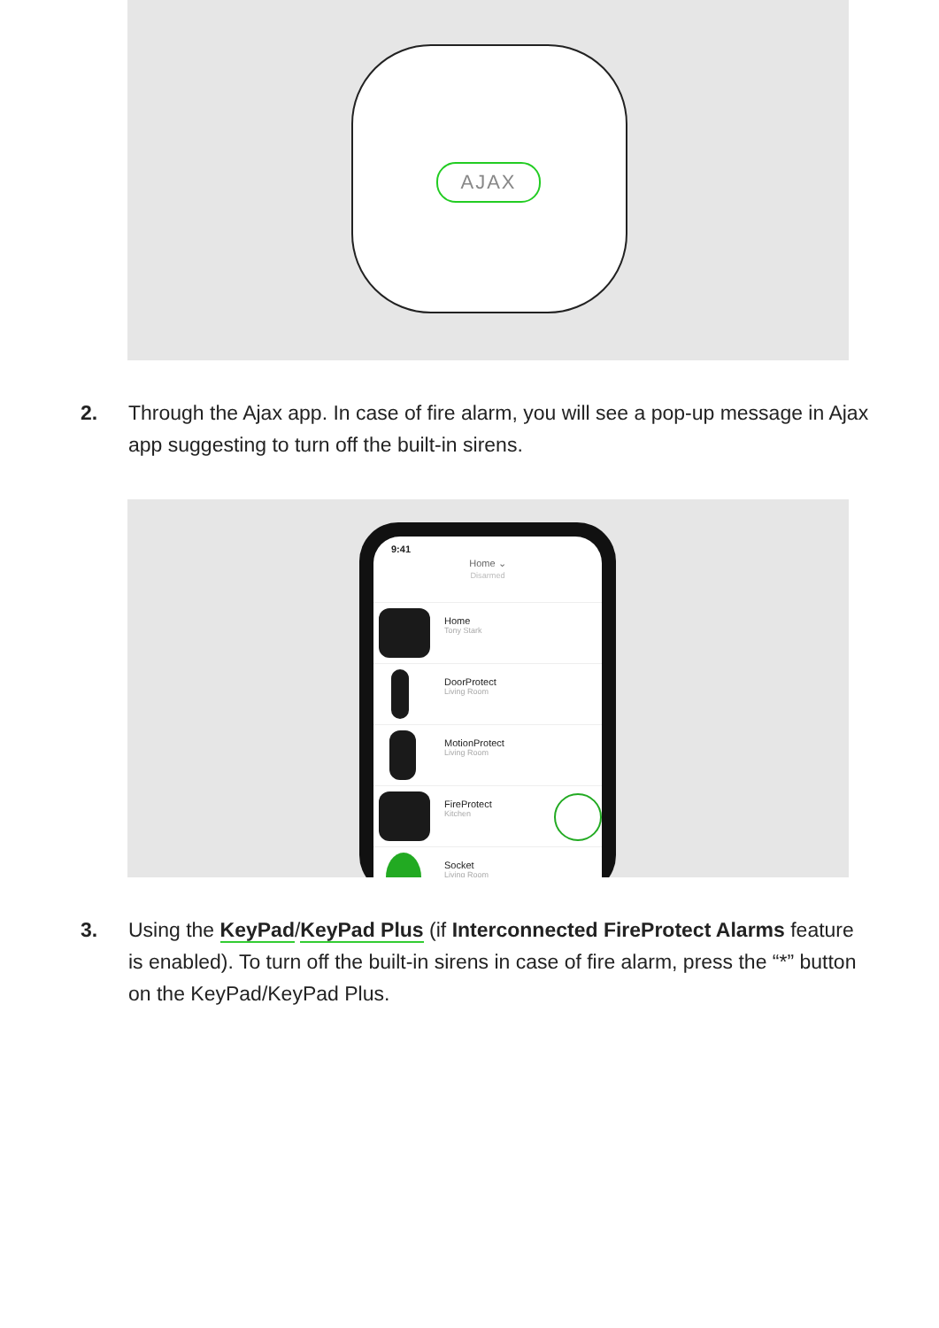AJAX
2. Through the Ajax app. In case of fire alarm, you will see a pop-up message in Ajax app suggesting to turn off the built-in sirens.
9:41
Home ⌄
Disarmed
Home
Tony Stark
DoorProtect
Living Room
MotionProtect
Living Room
FireProtect
Kitchen
Socket
Living Room
3. Using the KeyPad/KeyPad Plus (if Interconnected FireProtect Alarms feature is enabled). To turn off the built-in sirens in case of fire alarm, press the “*” button on the KeyPad/KeyPad Plus.